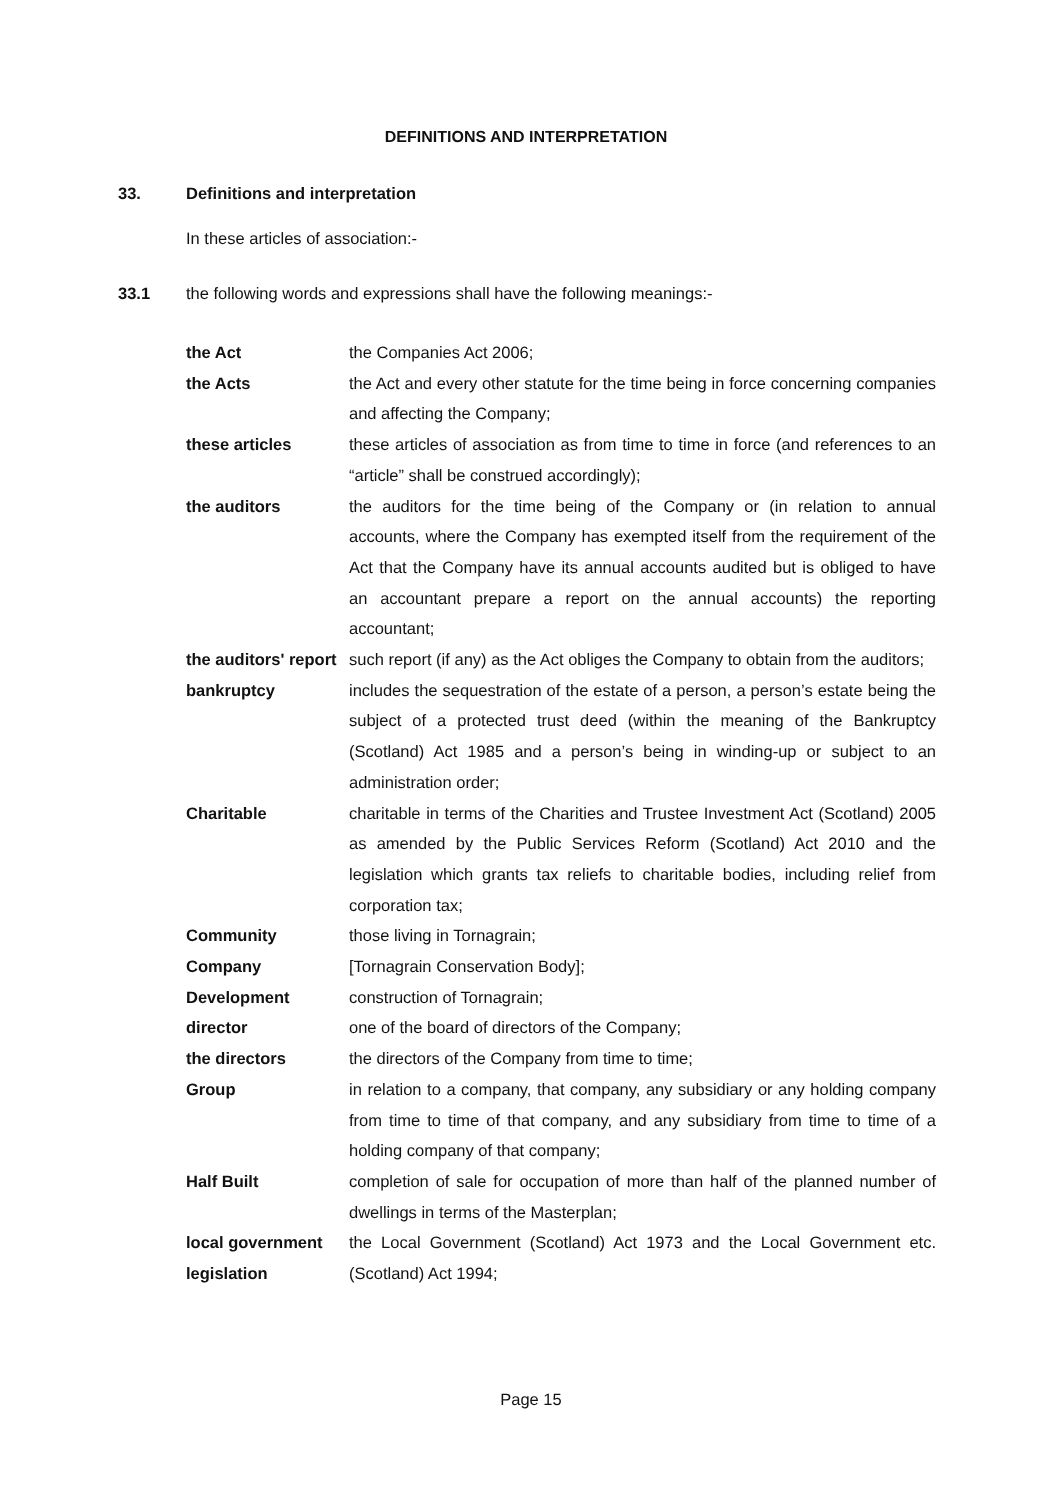DEFINITIONS AND INTERPRETATION
33. Definitions and interpretation
In these articles of association:-
33.1 the following words and expressions shall have the following meanings:-
| the Act | the Companies Act 2006; |
| the Acts | the Act and every other statute for the time being in force concerning companies and affecting the Company; |
| these articles | these articles of association as from time to time in force (and references to an “article” shall be construed accordingly); |
| the auditors | the auditors for the time being of the Company or (in relation to annual accounts, where the Company has exempted itself from the requirement of the Act that the Company have its annual accounts audited but is obliged to have an accountant prepare a report on the annual accounts) the reporting accountant; |
| the auditors' report | such report (if any) as the Act obliges the Company to obtain from the auditors; |
| bankruptcy | includes the sequestration of the estate of a person, a person’s estate being the subject of a protected trust deed (within the meaning of the Bankruptcy (Scotland) Act 1985 and a person’s being in winding-up or subject to an administration order; |
| Charitable | charitable in terms of the Charities and Trustee Investment Act (Scotland) 2005 as amended by the Public Services Reform (Scotland) Act 2010 and the legislation which grants tax reliefs to charitable bodies, including relief from corporation tax; |
| Community | those living in Tornagrain; |
| Company | [Tornagrain Conservation Body]; |
| Development | construction of Tornagrain; |
| director | one of the board of directors of the Company; |
| the directors | the directors of the Company from time to time; |
| Group | in relation to a company, that company, any subsidiary or any holding company from time to time of that company, and any subsidiary from time to time of a holding company of that company; |
| Half Built | completion of sale for occupation of more than half of the planned number of dwellings in terms of the Masterplan; |
| local government legislation | the Local Government (Scotland) Act 1973 and the Local Government etc. (Scotland) Act 1994; |
Page 15